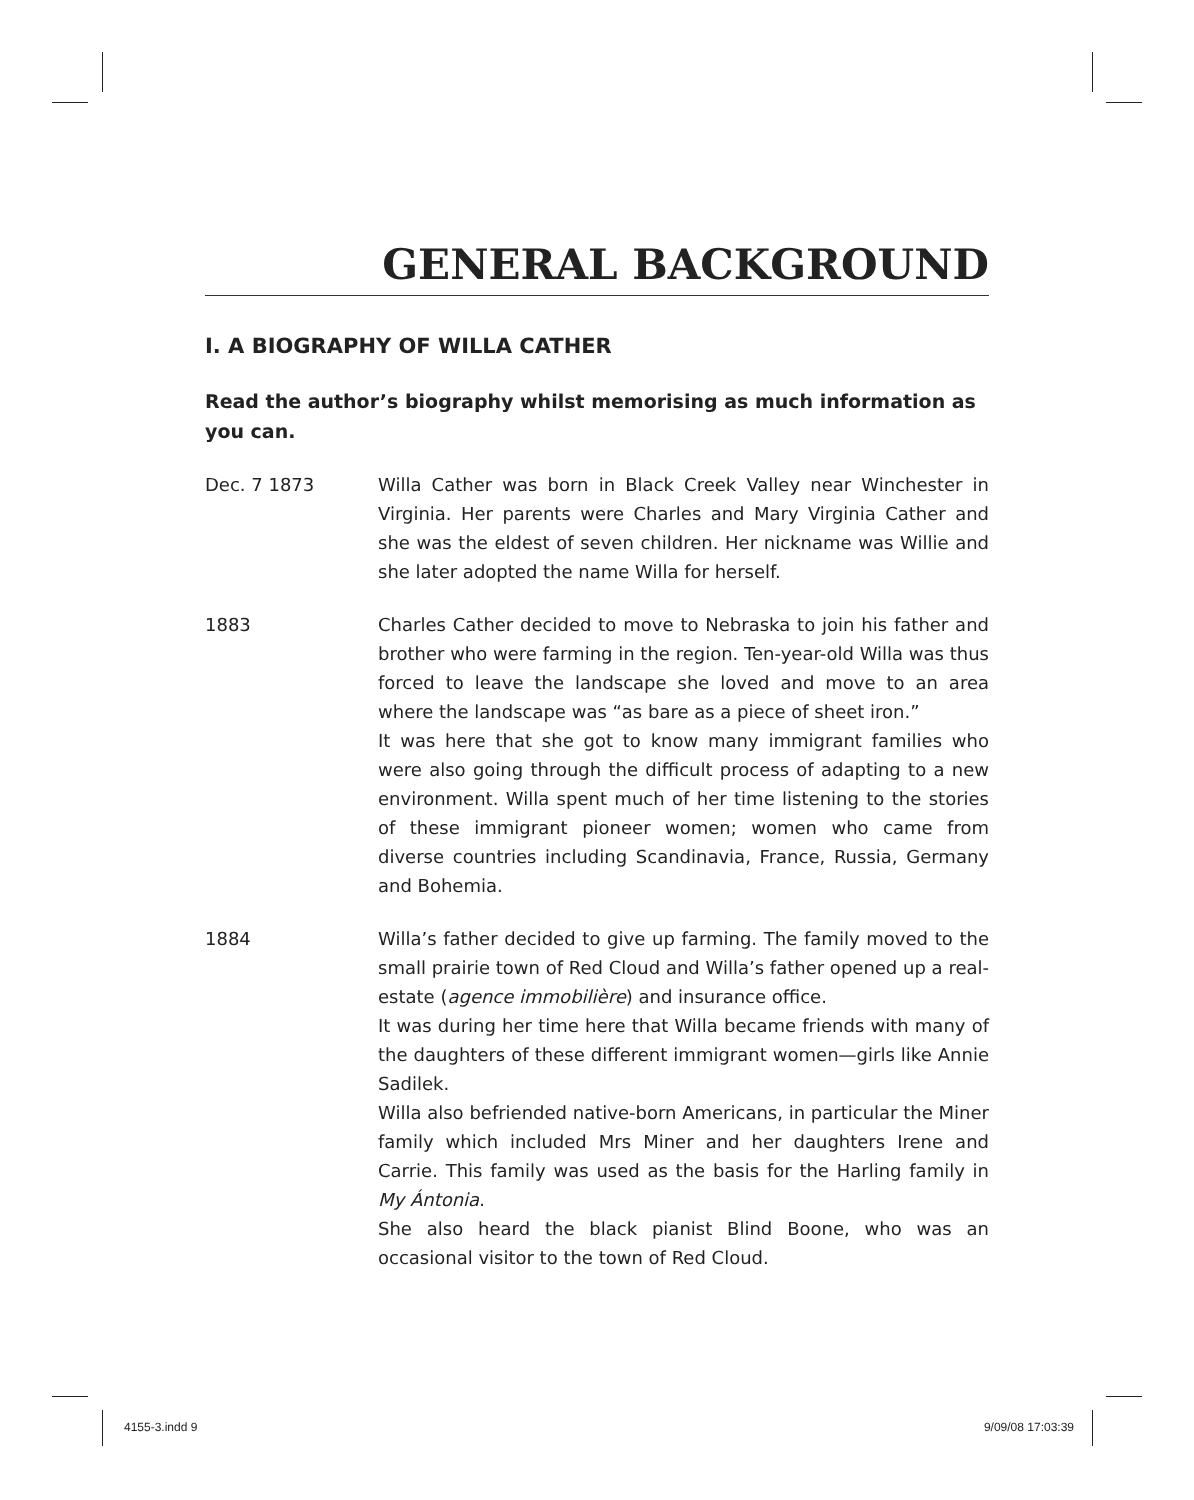GENERAL BACKGROUND
I. A BIOGRAPHY OF WILLA CATHER
Read the author’s biography whilst memorising as much information as you can.
Dec. 7 1873 Willa Cather was born in Black Creek Valley near Winchester in Virginia. Her parents were Charles and Mary Virginia Cather and she was the eldest of seven children. Her nickname was Willie and she later adopted the name Willa for herself.
1883 Charles Cather decided to move to Nebraska to join his father and brother who were farming in the region. Ten-year-old Willa was thus forced to leave the landscape she loved and move to an area where the landscape was “as bare as a piece of sheet iron.”
It was here that she got to know many immigrant families who were also going through the difficult process of adapting to a new environment. Willa spent much of her time listening to the stories of these immigrant pioneer women; women who came from diverse countries including Scandinavia, France, Russia, Germany and Bohemia.
1884 Willa’s father decided to give up farming. The family moved to the small prairie town of Red Cloud and Willa’s father opened up a real-estate (agence immobilière) and insurance office.
It was during her time here that Willa became friends with many of the daughters of these different immigrant women—girls like Annie Sadilek.
Willa also befriended native-born Americans, in particular the Miner family which included Mrs Miner and her daughters Irene and Carrie. This family was used as the basis for the Harling family in My Ántonia.
She also heard the black pianist Blind Boone, who was an occasional visitor to the town of Red Cloud.
4155-3.indd 9 9/09/08 17:03:39